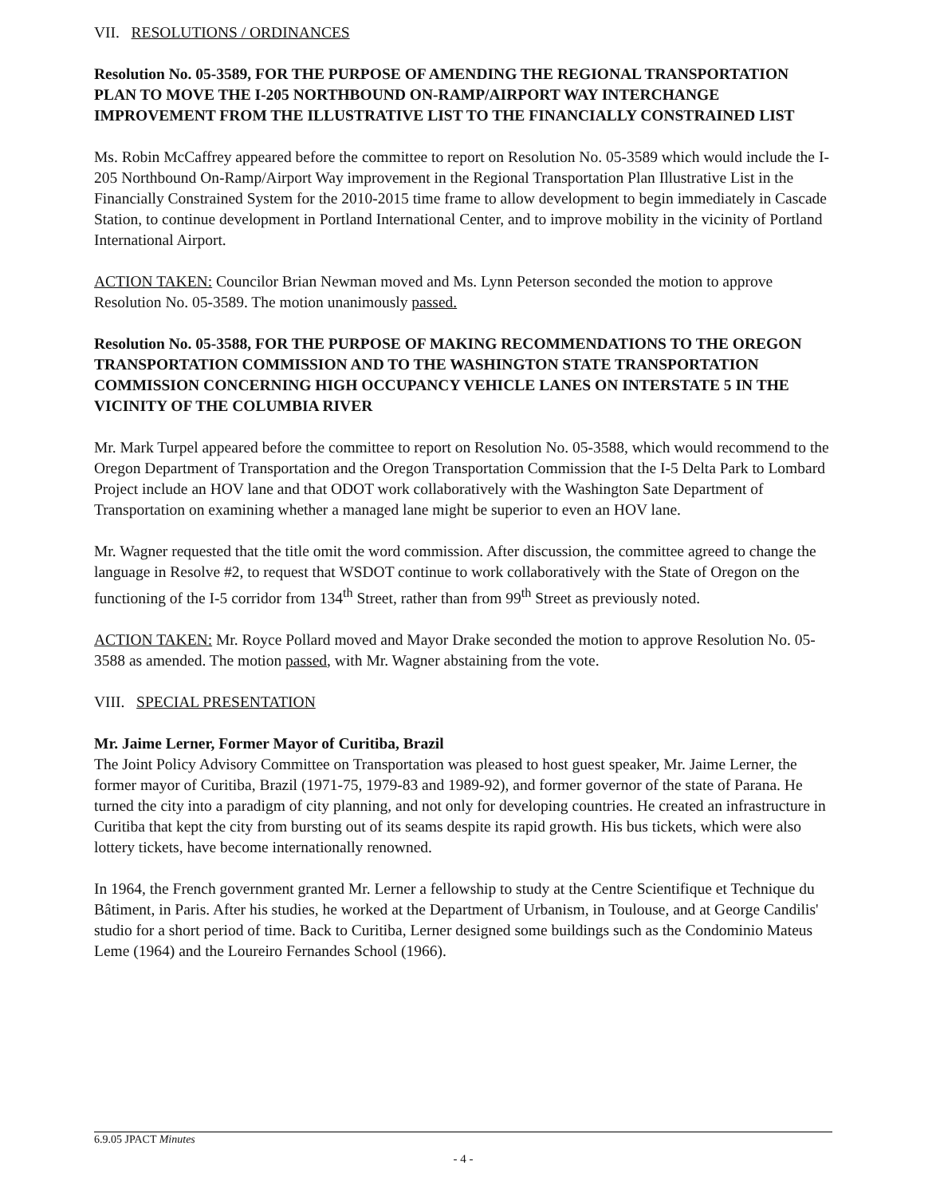VII. RESOLUTIONS / ORDINANCES
Resolution No. 05-3589, FOR THE PURPOSE OF AMENDING THE REGIONAL TRANSPORTATION PLAN TO MOVE THE I-205 NORTHBOUND ON-RAMP/AIRPORT WAY INTERCHANGE IMPROVEMENT FROM THE ILLUSTRATIVE LIST TO THE FINANCIALLY CONSTRAINED LIST
Ms. Robin McCaffrey appeared before the committee to report on Resolution No. 05-3589 which would include the I-205 Northbound On-Ramp/Airport Way improvement in the Regional Transportation Plan Illustrative List in the Financially Constrained System for the 2010-2015 time frame to allow development to begin immediately in Cascade Station, to continue development in Portland International Center, and to improve mobility in the vicinity of Portland International Airport.
ACTION TAKEN: Councilor Brian Newman moved and Ms. Lynn Peterson seconded the motion to approve Resolution No. 05-3589. The motion unanimously passed.
Resolution No. 05-3588, FOR THE PURPOSE OF MAKING RECOMMENDATIONS TO THE OREGON TRANSPORTATION COMMISSION AND TO THE WASHINGTON STATE TRANSPORTATION COMMISSION CONCERNING HIGH OCCUPANCY VEHICLE LANES ON INTERSTATE 5 IN THE VICINITY OF THE COLUMBIA RIVER
Mr. Mark Turpel appeared before the committee to report on Resolution No. 05-3588, which would recommend to the Oregon Department of Transportation and the Oregon Transportation Commission that the I-5 Delta Park to Lombard Project include an HOV lane and that ODOT work collaboratively with the Washington Sate Department of Transportation on examining whether a managed lane might be superior to even an HOV lane.
Mr. Wagner requested that the title omit the word commission. After discussion, the committee agreed to change the language in Resolve #2, to request that WSDOT continue to work collaboratively with the State of Oregon on the functioning of the I-5 corridor from 134<sup>th</sup> Street, rather than from 99<sup>th</sup> Street as previously noted.
ACTION TAKEN: Mr. Royce Pollard moved and Mayor Drake seconded the motion to approve Resolution No. 05-3588 as amended. The motion passed, with Mr. Wagner abstaining from the vote.
VIII. SPECIAL PRESENTATION
Mr. Jaime Lerner, Former Mayor of Curitiba, Brazil
The Joint Policy Advisory Committee on Transportation was pleased to host guest speaker, Mr. Jaime Lerner, the former mayor of Curitiba, Brazil (1971-75, 1979-83 and 1989-92), and former governor of the state of Parana. He turned the city into a paradigm of city planning, and not only for developing countries. He created an infrastructure in Curitiba that kept the city from bursting out of its seams despite its rapid growth. His bus tickets, which were also lottery tickets, have become internationally renowned.
In 1964, the French government granted Mr. Lerner a fellowship to study at the Centre Scientifique et Technique du Bâtiment, in Paris. After his studies, he worked at the Department of Urbanism, in Toulouse, and at George Candilis' studio for a short period of time. Back to Curitiba, Lerner designed some buildings such as the Condominio Mateus Leme (1964) and the Loureiro Fernandes School (1966).
6.9.05 JPACT Minutes
- 4 -